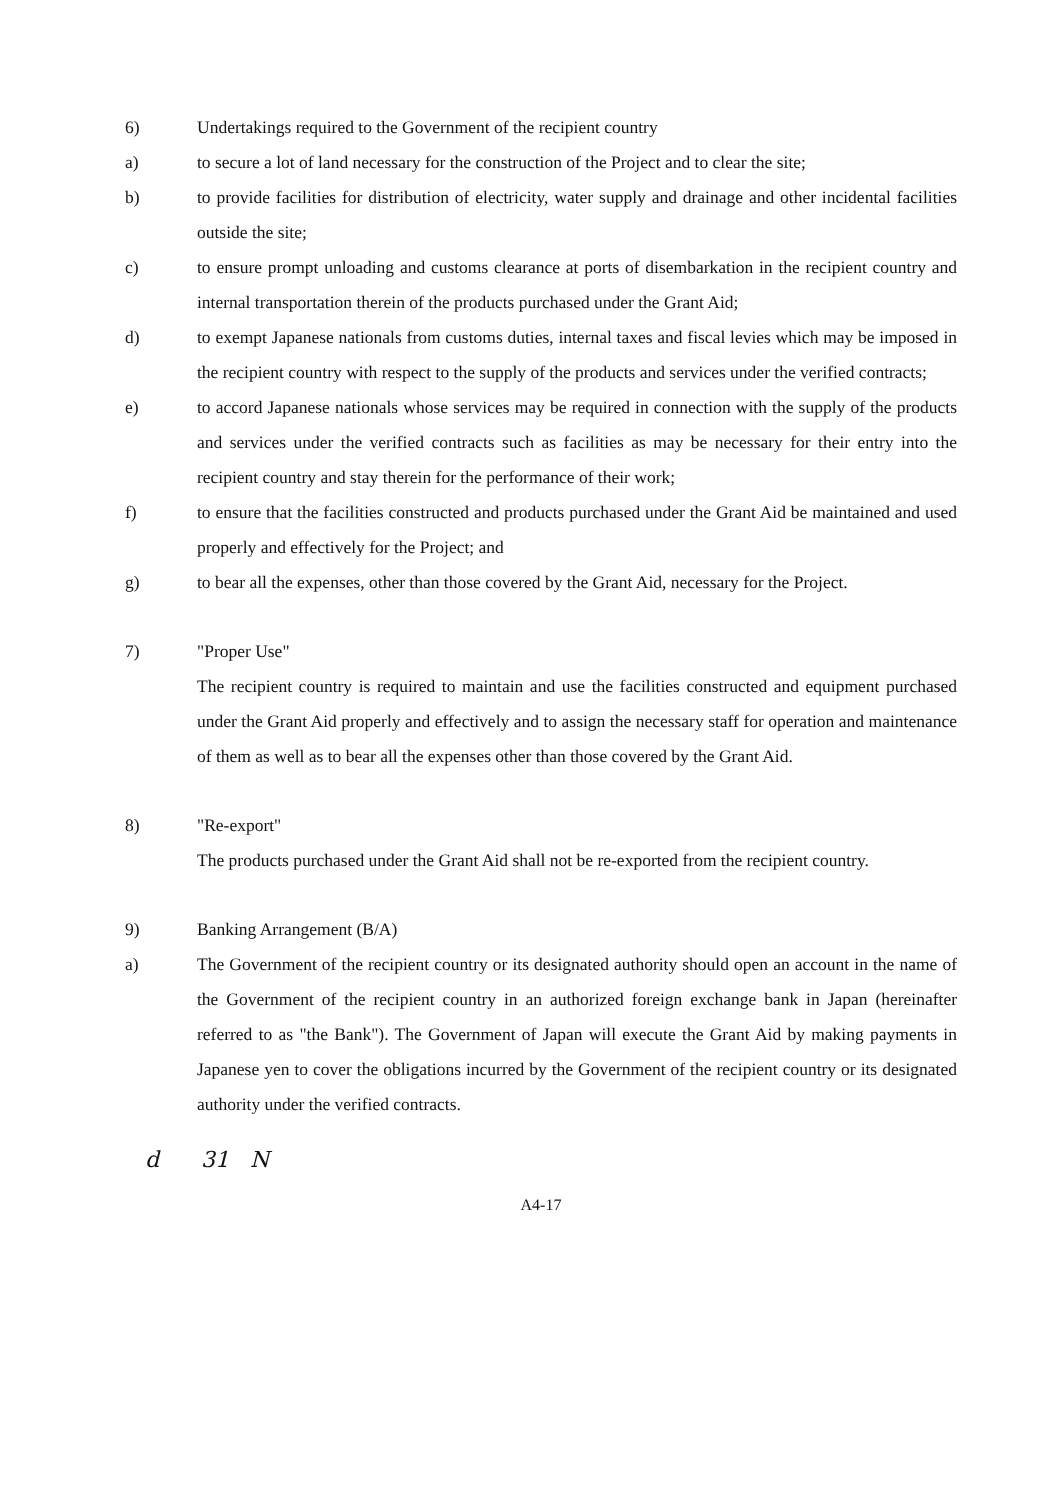6) Undertakings required to the Government of the recipient country
a) to secure a lot of land necessary for the construction of the Project and to clear the site;
b) to provide facilities for distribution of electricity, water supply and drainage and other incidental facilities outside the site;
c) to ensure prompt unloading and customs clearance at ports of disembarkation in the recipient country and internal transportation therein of the products purchased under the Grant Aid;
d) to exempt Japanese nationals from customs duties, internal taxes and fiscal levies which may be imposed in the recipient country with respect to the supply of the products and services under the verified contracts;
e) to accord Japanese nationals whose services may be required in connection with the supply of the products and services under the verified contracts such as facilities as may be necessary for their entry into the recipient country and stay therein for the performance of their work;
f) to ensure that the facilities constructed and products purchased under the Grant Aid be maintained and used properly and effectively for the Project; and
g) to bear all the expenses, other than those covered by the Grant Aid, necessary for the Project.
7) "Proper Use"
The recipient country is required to maintain and use the facilities constructed and equipment purchased under the Grant Aid properly and effectively and to assign the necessary staff for operation and maintenance of them as well as to bear all the expenses other than those covered by the Grant Aid.
8) "Re-export"
The products purchased under the Grant Aid shall not be re-exported from the recipient country.
9) Banking Arrangement (B/A)
a) The Government of the recipient country or its designated authority should open an account in the name of the Government of the recipient country in an authorized foreign exchange bank in Japan (hereinafter referred to as "the Bank"). The Government of Japan will execute the Grant Aid by making payments in Japanese yen to cover the obligations incurred by the Government of the recipient country or its designated authority under the verified contracts.
d 31 N
A4-17